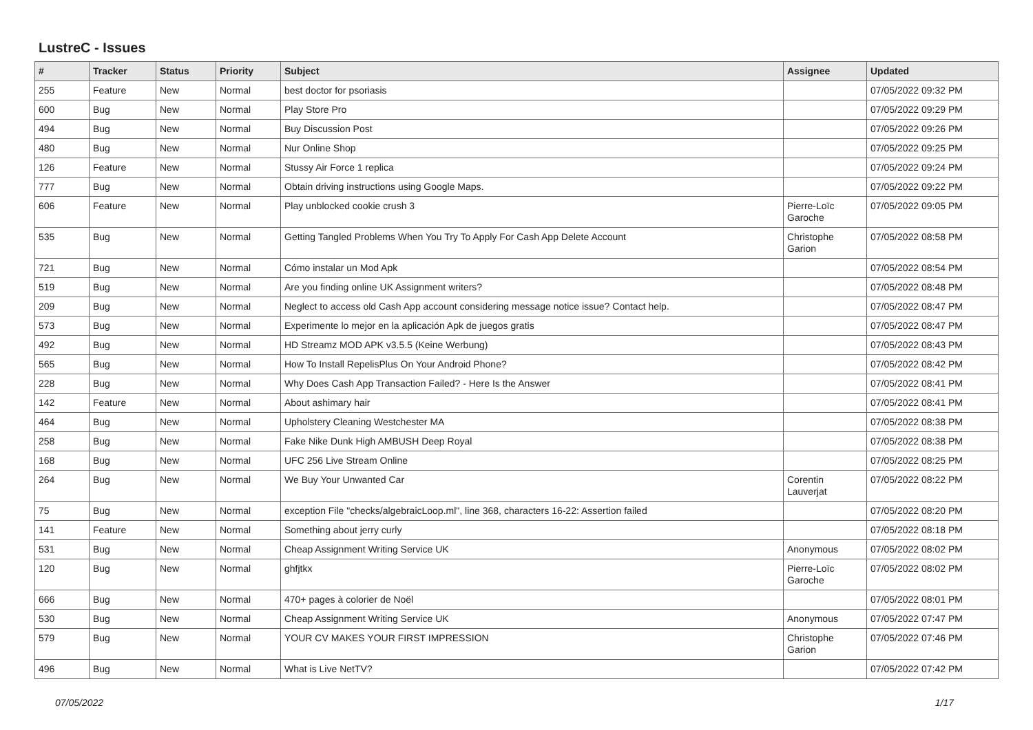LustreC - Issues
| # | Tracker | Status | Priority | Subject | Assignee | Updated |
| --- | --- | --- | --- | --- | --- | --- |
| 255 | Feature | New | Normal | best doctor for psoriasis | | 07/05/2022 09:32 PM |
| 600 | Bug | New | Normal | Play Store Pro | | 07/05/2022 09:29 PM |
| 494 | Bug | New | Normal | Buy Discussion Post | | 07/05/2022 09:26 PM |
| 480 | Bug | New | Normal | Nur Online Shop | | 07/05/2022 09:25 PM |
| 126 | Feature | New | Normal | Stussy Air Force 1 replica | | 07/05/2022 09:24 PM |
| 777 | Bug | New | Normal | Obtain driving instructions using Google Maps. | | 07/05/2022 09:22 PM |
| 606 | Feature | New | Normal | Play unblocked cookie crush 3 | Pierre-Loïc Garoche | 07/05/2022 09:05 PM |
| 535 | Bug | New | Normal | Getting Tangled Problems When You Try To Apply For Cash App Delete Account | Christophe Garion | 07/05/2022 08:58 PM |
| 721 | Bug | New | Normal | Cómo instalar un Mod Apk | | 07/05/2022 08:54 PM |
| 519 | Bug | New | Normal | Are you finding online UK Assignment writers? | | 07/05/2022 08:48 PM |
| 209 | Bug | New | Normal | Neglect to access old Cash App account considering message notice issue? Contact help. | | 07/05/2022 08:47 PM |
| 573 | Bug | New | Normal | Experimente lo mejor en la aplicación Apk de juegos gratis | | 07/05/2022 08:47 PM |
| 492 | Bug | New | Normal | HD Streamz MOD APK v3.5.5 (Keine Werbung) | | 07/05/2022 08:43 PM |
| 565 | Bug | New | Normal | How To Install RepelisPlus On Your Android Phone? | | 07/05/2022 08:42 PM |
| 228 | Bug | New | Normal | Why Does Cash App Transaction Failed? - Here Is the Answer | | 07/05/2022 08:41 PM |
| 142 | Feature | New | Normal | About ashimary hair | | 07/05/2022 08:41 PM |
| 464 | Bug | New | Normal | Upholstery Cleaning Westchester MA | | 07/05/2022 08:38 PM |
| 258 | Bug | New | Normal | Fake Nike Dunk High AMBUSH Deep Royal | | 07/05/2022 08:38 PM |
| 168 | Bug | New | Normal | UFC 256 Live Stream Online | | 07/05/2022 08:25 PM |
| 264 | Bug | New | Normal | We Buy Your Unwanted Car | Corentin Lauverjat | 07/05/2022 08:22 PM |
| 75 | Bug | New | Normal | exception File "checks/algebraicLoop.ml", line 368, characters 16-22: Assertion failed | | 07/05/2022 08:20 PM |
| 141 | Feature | New | Normal | Something about jerry curly | | 07/05/2022 08:18 PM |
| 531 | Bug | New | Normal | Cheap Assignment Writing Service UK | Anonymous | 07/05/2022 08:02 PM |
| 120 | Bug | New | Normal | ghfjtkx | Pierre-Loïc Garoche | 07/05/2022 08:02 PM |
| 666 | Bug | New | Normal | 470+ pages à colorier de Noël | | 07/05/2022 08:01 PM |
| 530 | Bug | New | Normal | Cheap Assignment Writing Service UK | Anonymous | 07/05/2022 07:47 PM |
| 579 | Bug | New | Normal | YOUR CV MAKES YOUR FIRST IMPRESSION | Christophe Garion | 07/05/2022 07:46 PM |
| 496 | Bug | New | Normal | What is Live NetTV? | | 07/05/2022 07:42 PM |
07/05/2022 1/17